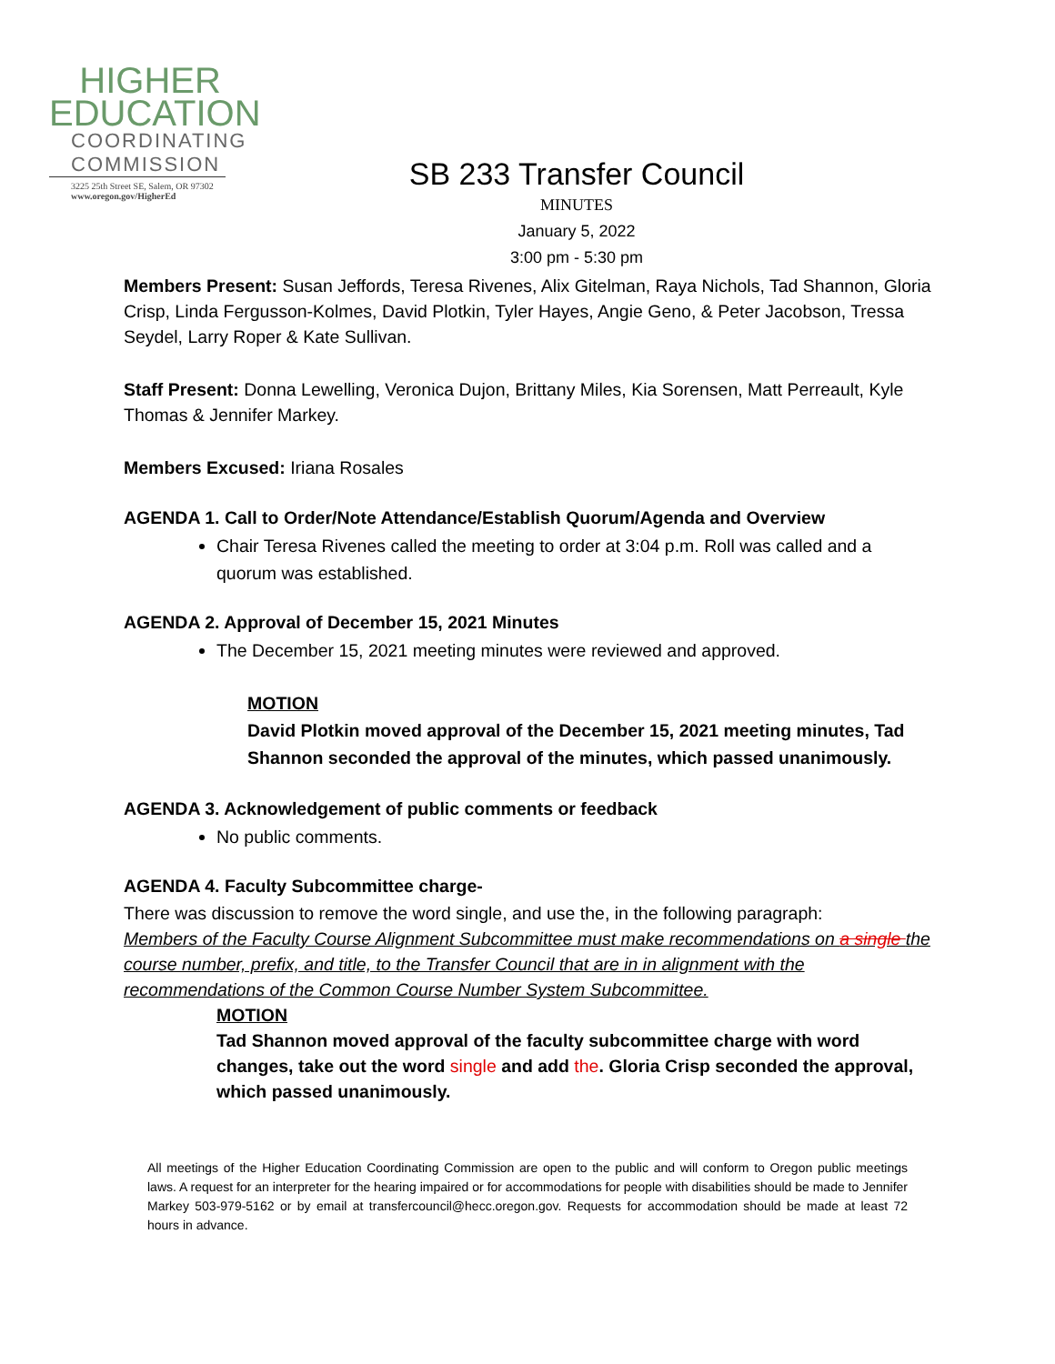HIGHER
EDUCATION
COORDINATING COMMISSION
3225 25th Street SE, Salem, OR 97302
www.oregon.gov/HigherEd
SB 233 Transfer Council
MINUTES
January 5, 2022
3:00 pm - 5:30 pm
Members Present: Susan Jeffords, Teresa Rivenes, Alix Gitelman, Raya Nichols, Tad Shannon, Gloria Crisp, Linda Fergusson-Kolmes, David Plotkin, Tyler Hayes, Angie Geno, & Peter Jacobson, Tressa Seydel, Larry Roper & Kate Sullivan.
Staff Present: Donna Lewelling, Veronica Dujon, Brittany Miles, Kia Sorensen, Matt Perreault, Kyle Thomas & Jennifer Markey.
Members Excused: Iriana Rosales
AGENDA 1. Call to Order/Note Attendance/Establish Quorum/Agenda and Overview
Chair Teresa Rivenes called the meeting to order at 3:04 p.m. Roll was called and a quorum was established.
AGENDA 2. Approval of December 15, 2021 Minutes
The December 15, 2021 meeting minutes were reviewed and approved.
MOTION
David Plotkin moved approval of the December 15, 2021 meeting minutes, Tad Shannon seconded the approval of the minutes, which passed unanimously.
AGENDA 3. Acknowledgement of public comments or feedback
No public comments.
AGENDA 4. Faculty Subcommittee charge-
There was discussion to remove the word single, and use the, in the following paragraph:
Members of the Faculty Course Alignment Subcommittee must make recommendations on a single the course number, prefix, and title, to the Transfer Council that are in in alignment with the recommendations of the Common Course Number System Subcommittee.
MOTION
Tad Shannon moved approval of the faculty subcommittee charge with word changes, take out the word single and add the. Gloria Crisp seconded the approval, which passed unanimously.
All meetings of the Higher Education Coordinating Commission are open to the public and will conform to Oregon public meetings laws. A request for an interpreter for the hearing impaired or for accommodations for people with disabilities should be made to Jennifer Markey 503-979-5162 or by email at transfercouncil@hecc.oregon.gov. Requests for accommodation should be made at least 72 hours in advance.